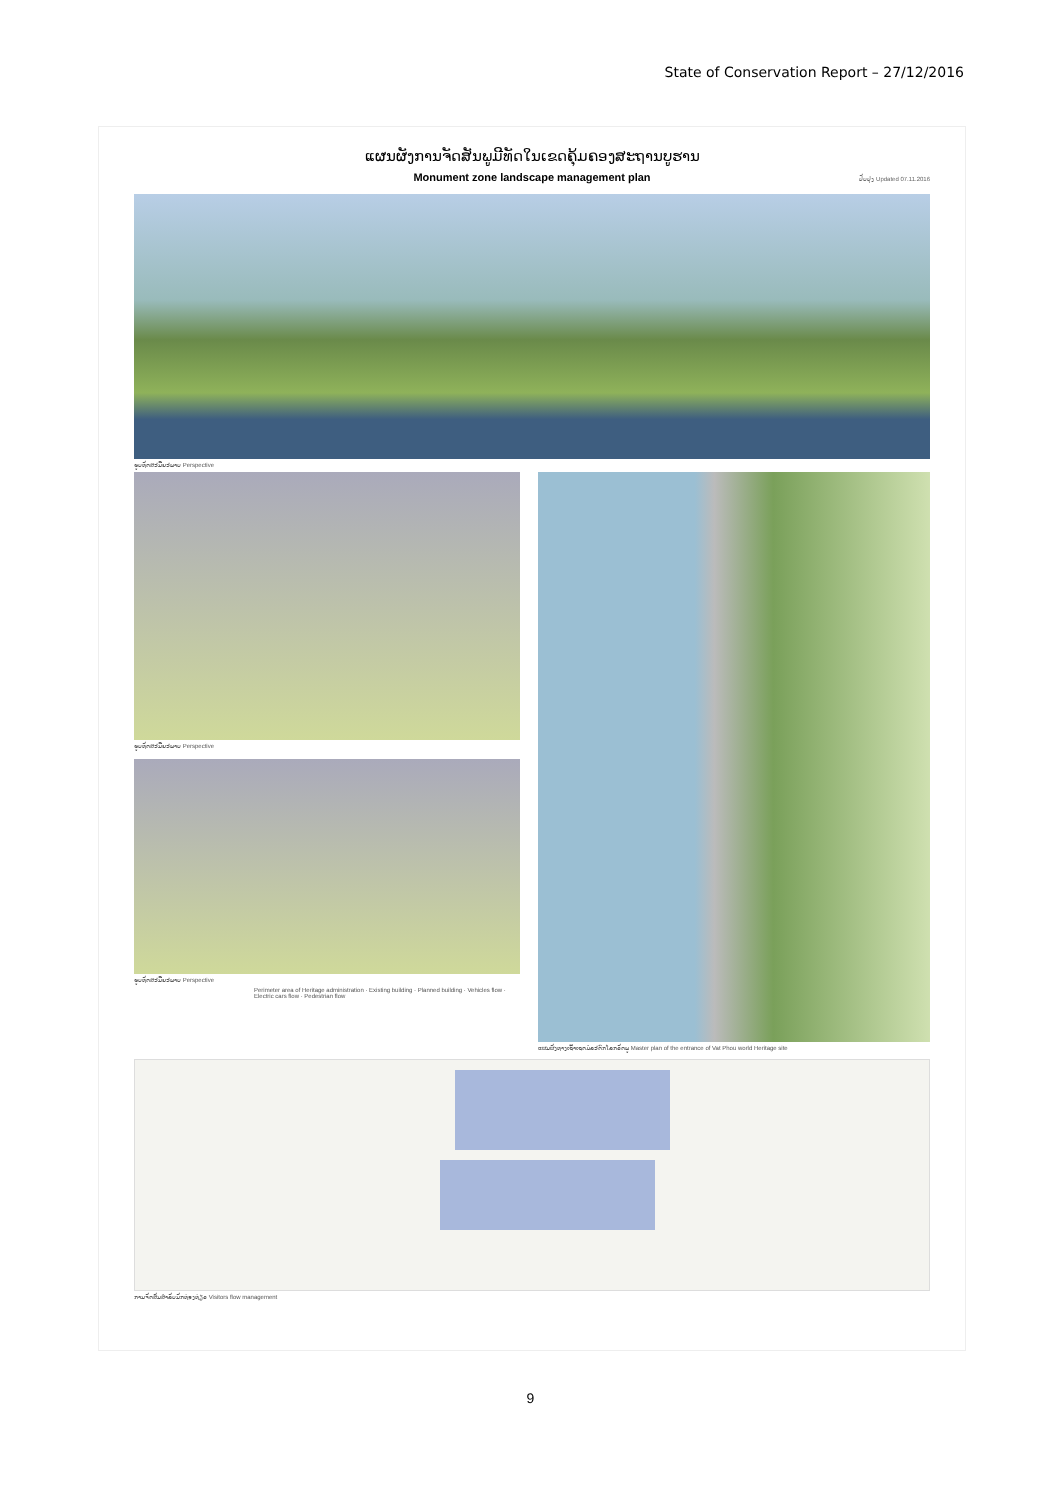State of Conservation Report – 27/12/2016
ແຜນຜັງການຈັດສັນພູມີທັດໃນເຂດຄຸ້ມຄອງສະຖານບູຮານ
Monument zone landscape management plan
ປັບປຸງ Updated 07.11.2016
ຮູບທັດສະນີຍະພາບ Perspective
ຮູບທັດສະນີຍະພາບ Perspective
ຮູບທັດສະນີຍະພາບ Perspective
Perimeter area of Heritage administration · Existing building · Planned building · Vehicles flow · Electric cars flow · Pedestrian flow
ແຜນຜັງທາງເຂົ້າເຂດມໍລະດົກໂລກວັດພູ Master plan of the entrance of Vat Phou world Heritage site
ການຈັດສັນສຳລັບນັກທ່ອງທ່ຽວ Visitors flow management
9